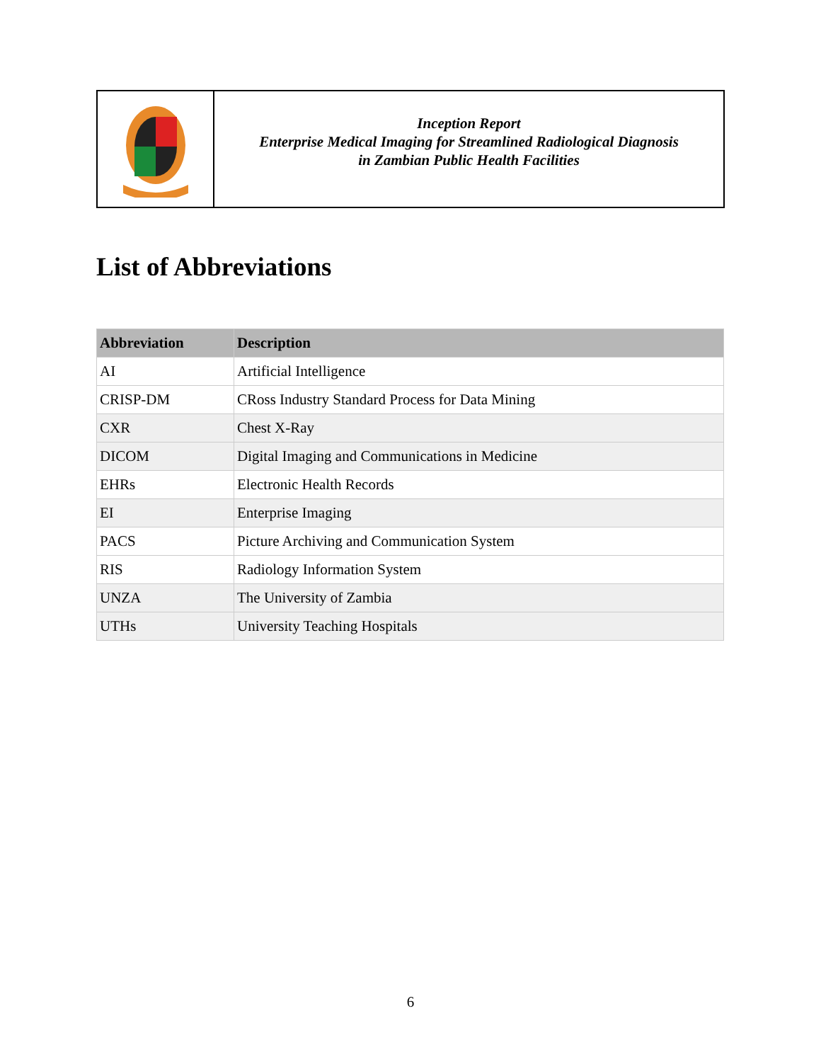Inception Report
Enterprise Medical Imaging for Streamlined Radiological Diagnosis
in Zambian Public Health Facilities
List of Abbreviations
| Abbreviation | Description |
| --- | --- |
| AI | Artificial Intelligence |
| CRISP-DM | CRoss Industry Standard Process for Data Mining |
| CXR | Chest X-Ray |
| DICOM | Digital Imaging and Communications in Medicine |
| EHRs | Electronic Health Records |
| EI | Enterprise Imaging |
| PACS | Picture Archiving and Communication System |
| RIS | Radiology Information System |
| UNZA | The University of Zambia |
| UTHs | University Teaching Hospitals |
6